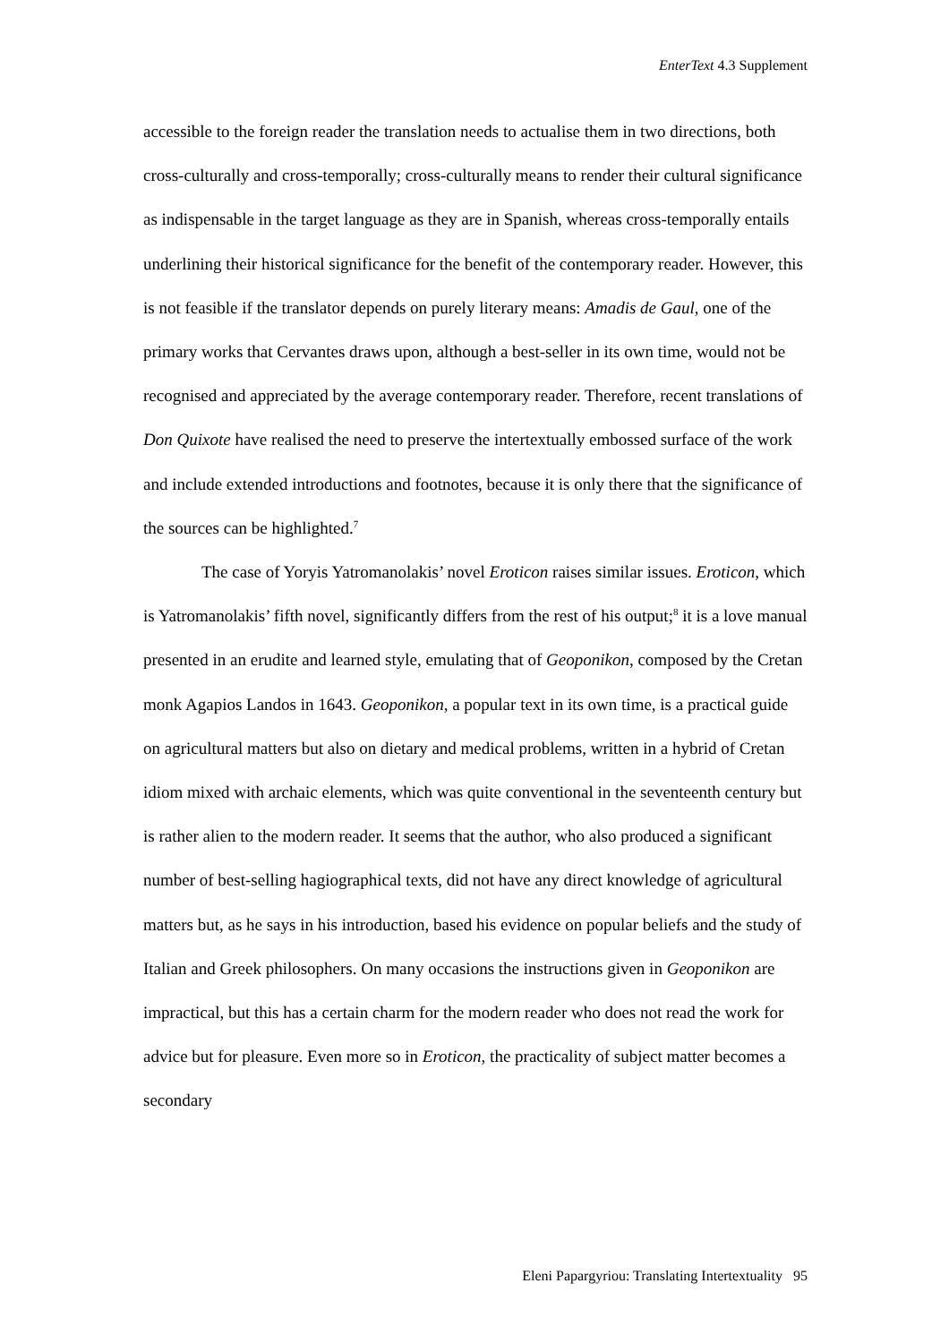EnterText 4.3 Supplement
accessible to the foreign reader the translation needs to actualise them in two directions, both cross-culturally and cross-temporally; cross-culturally means to render their cultural significance as indispensable in the target language as they are in Spanish, whereas cross-temporally entails underlining their historical significance for the benefit of the contemporary reader. However, this is not feasible if the translator depends on purely literary means: Amadis de Gaul, one of the primary works that Cervantes draws upon, although a best-seller in its own time, would not be recognised and appreciated by the average contemporary reader. Therefore, recent translations of Don Quixote have realised the need to preserve the intertextually embossed surface of the work and include extended introductions and footnotes, because it is only there that the significance of the sources can be highlighted.<sup>7</sup>
The case of Yoryis Yatromanolakis’ novel Eroticon raises similar issues. Eroticon, which is Yatromanolakis’ fifth novel, significantly differs from the rest of his output;<sup>8</sup> it is a love manual presented in an erudite and learned style, emulating that of Geoponikon, composed by the Cretan monk Agapios Landos in 1643. Geoponikon, a popular text in its own time, is a practical guide on agricultural matters but also on dietary and medical problems, written in a hybrid of Cretan idiom mixed with archaic elements, which was quite conventional in the seventeenth century but is rather alien to the modern reader. It seems that the author, who also produced a significant number of best-selling hagiographical texts, did not have any direct knowledge of agricultural matters but, as he says in his introduction, based his evidence on popular beliefs and the study of Italian and Greek philosophers. On many occasions the instructions given in Geoponikon are impractical, but this has a certain charm for the modern reader who does not read the work for advice but for pleasure. Even more so in Eroticon, the practicality of subject matter becomes a secondary
Eleni Papargyriou: Translating Intertextuality 95